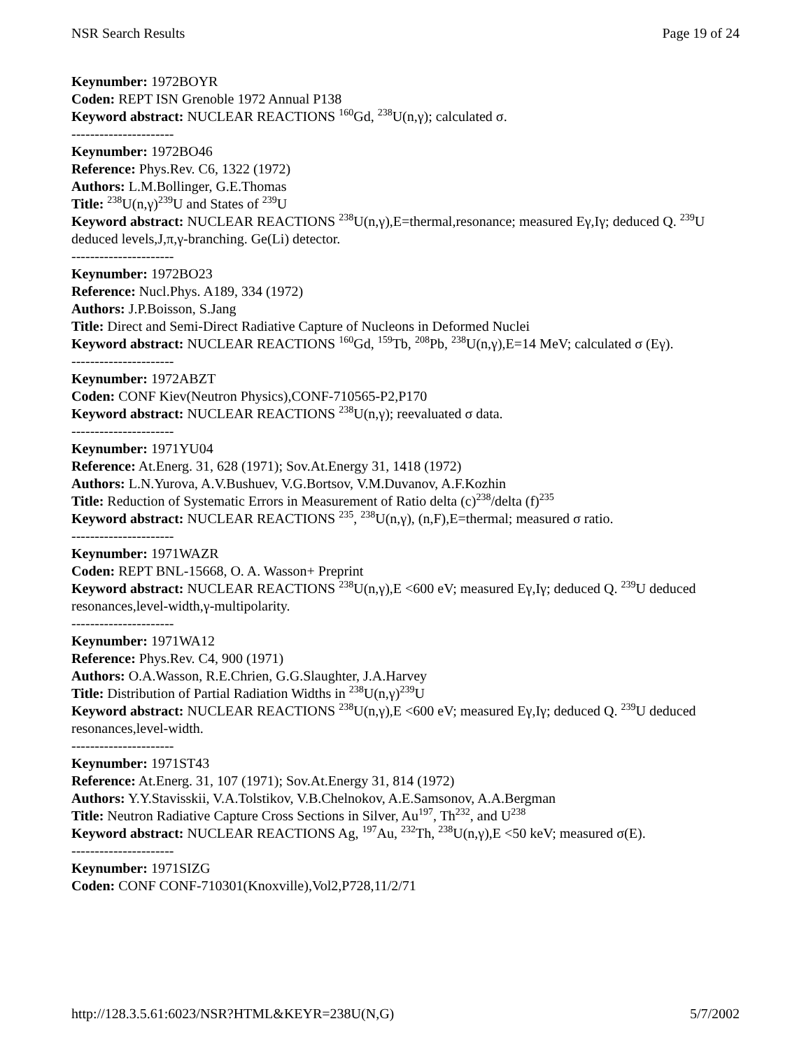NSR Search Results Page 19 of 24
Keynumber: 1972BOYR
Coden: REPT ISN Grenoble 1972 Annual P138
Keyword abstract: NUCLEAR REACTIONS <sup>160</sup>Gd, <sup>238</sup>U(n,γ); calculated σ.
----------------------
Keynumber: 1972BO46
Reference: Phys.Rev. C6, 1322 (1972)
Authors: L.M.Bollinger, G.E.Thomas
Title: <sup>238</sup>U(n,γ)<sup>239</sup>U and States of <sup>239</sup>U
Keyword abstract: NUCLEAR REACTIONS <sup>238</sup>U(n,γ),E=thermal,resonance; measured Eγ,Iγ; deduced Q. <sup>239</sup>U deduced levels,J,π,γ-branching. Ge(Li) detector.
----------------------
Keynumber: 1972BO23
Reference: Nucl.Phys. A189, 334 (1972)
Authors: J.P.Boisson, S.Jang
Title: Direct and Semi-Direct Radiative Capture of Nucleons in Deformed Nuclei
Keyword abstract: NUCLEAR REACTIONS <sup>160</sup>Gd, <sup>159</sup>Tb, <sup>208</sup>Pb, <sup>238</sup>U(n,γ),E=14 MeV; calculated σ (Eγ).
----------------------
Keynumber: 1972ABZT
Coden: CONF Kiev(Neutron Physics),CONF-710565-P2,P170
Keyword abstract: NUCLEAR REACTIONS <sup>238</sup>U(n,γ); reevaluated σ data.
----------------------
Keynumber: 1971YU04
Reference: At.Energ. 31, 628 (1971); Sov.At.Energy 31, 1418 (1972)
Authors: L.N.Yurova, A.V.Bushuev, V.G.Bortsov, V.M.Duvanov, A.F.Kozhin
Title: Reduction of Systematic Errors in Measurement of Ratio delta (c)<sup>238</sup>/delta (f)<sup>235</sup>
Keyword abstract: NUCLEAR REACTIONS <sup>235</sup>, <sup>238</sup>U(n,γ), (n,F),E=thermal; measured σ ratio.
----------------------
Keynumber: 1971WAZR
Coden: REPT BNL-15668, O. A. Wasson+ Preprint
Keyword abstract: NUCLEAR REACTIONS <sup>238</sup>U(n,γ),E <600 eV; measured Eγ,Iγ; deduced Q. <sup>239</sup>U deduced resonances,level-width,γ-multipolarity.
----------------------
Keynumber: 1971WA12
Reference: Phys.Rev. C4, 900 (1971)
Authors: O.A.Wasson, R.E.Chrien, G.G.Slaughter, J.A.Harvey
Title: Distribution of Partial Radiation Widths in <sup>238</sup>U(n,γ)<sup>239</sup>U
Keyword abstract: NUCLEAR REACTIONS <sup>238</sup>U(n,γ),E <600 eV; measured Eγ,Iγ; deduced Q. <sup>239</sup>U deduced resonances,level-width.
----------------------
Keynumber: 1971ST43
Reference: At.Energ. 31, 107 (1971); Sov.At.Energy 31, 814 (1972)
Authors: Y.Y.Stavisskii, V.A.Tolstikov, V.B.Chelnokov, A.E.Samsonov, A.A.Bergman
Title: Neutron Radiative Capture Cross Sections in Silver, Au<sup>197</sup>, Th<sup>232</sup>, and U<sup>238</sup>
Keyword abstract: NUCLEAR REACTIONS Ag, <sup>197</sup>Au, <sup>232</sup>Th, <sup>238</sup>U(n,γ),E <50 keV; measured σ(E).
----------------------
Keynumber: 1971SIZG
Coden: CONF CONF-710301(Knoxville),Vol2,P728,11/2/71
http://128.3.5.61:6023/NSR?HTML&KEYR=238U(N,G) 5/7/2002